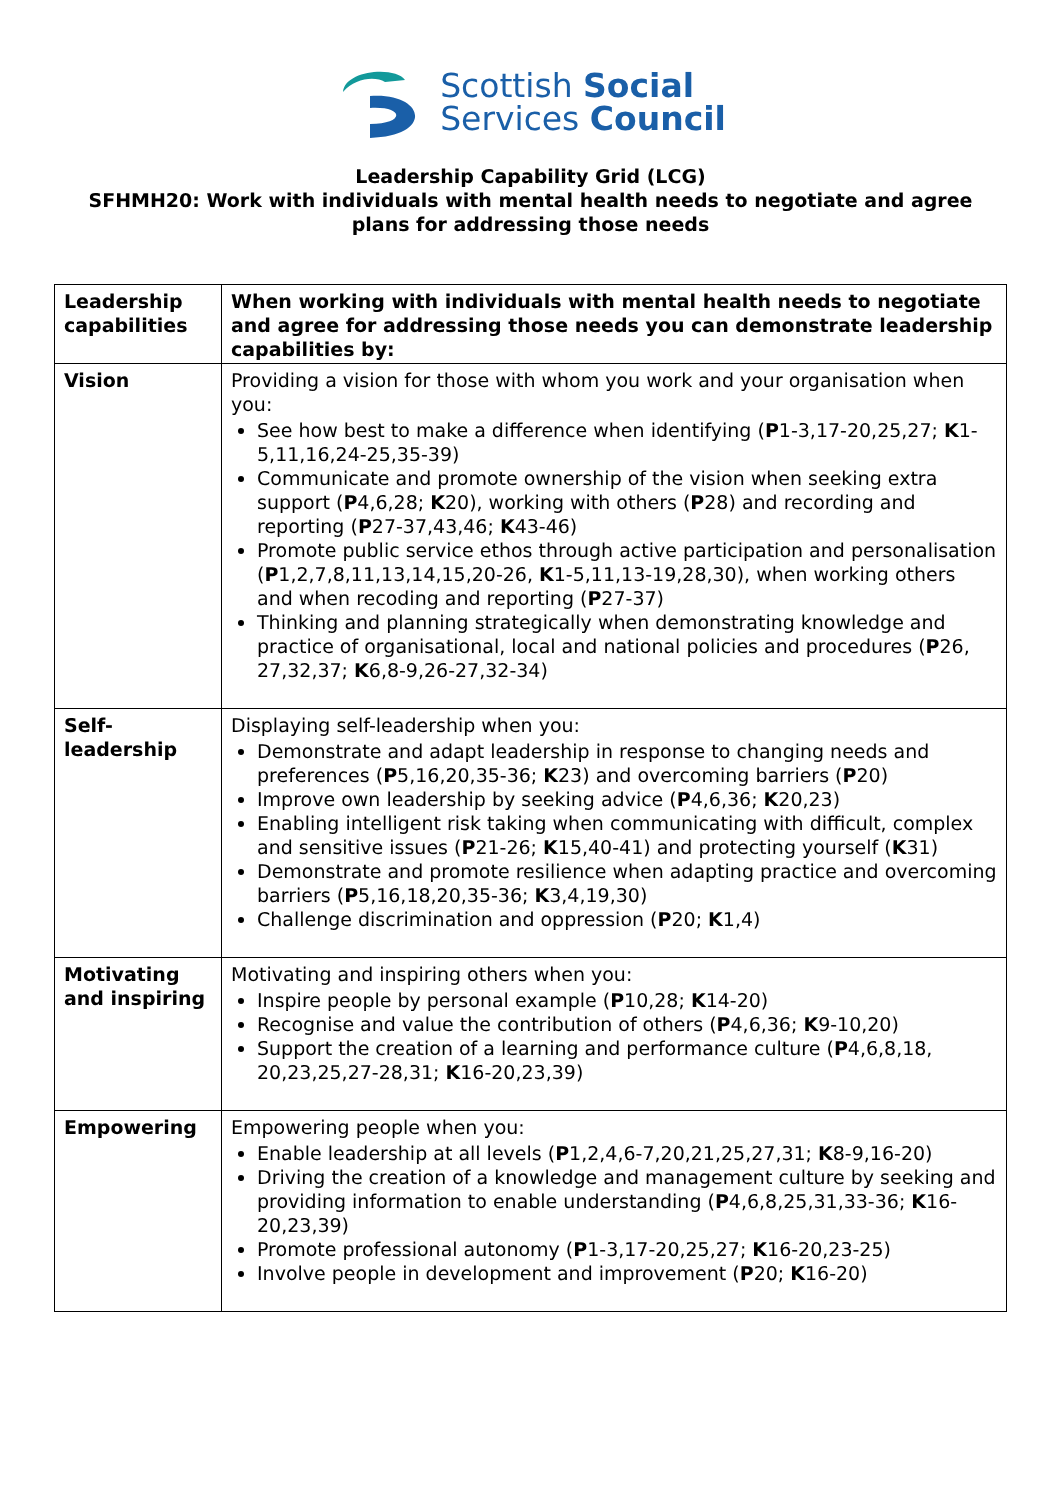Scottish Social
Services Council
Leadership Capability Grid (LCG)
SFHMH20: Work with individuals with mental health needs to negotiate and agree plans for addressing those needs
| Leadership capabilities | When working with individuals with mental health needs to negotiate and agree for addressing those needs you can demonstrate leadership capabilities by: |
| Vision | Providing a vision for those with whom you work and your organisation when you: See how best to make a difference when identifying ( P 1-3,17-20,25,27; K 1-5,11,16,24-25,35-39) Communicate and promote ownership of the vision when seeking extra support ( P 4,6,28; K 20), working with others ( P 28) and recording and reporting ( P 27-37,43,46; K 43-46) Promote public service ethos through active participation and personalisation ( P 1,2,7,8,11,13,14,15,20-26, K 1-5,11,13-19,28,30), when working others and when recoding and reporting ( P 27-37) Thinking and planning strategically when demonstrating knowledge and practice of organisational, local and national policies and procedures ( P 26, 27,32,37; K 6,8-9,26-27,32-34) |
| Self- leadership | Displaying self-leadership when you: Demonstrate and adapt leadership in response to changing needs and preferences ( P 5,16,20,35-36; K 23) and overcoming barriers ( P 20) Improve own leadership by seeking advice ( P 4,6,36; K 20,23) Enabling intelligent risk taking when communicating with difficult, complex and sensitive issues ( P 21-26; K 15,40-41) and protecting yourself ( K 31) Demonstrate and promote resilience when adapting practice and overcoming barriers ( P 5,16,18,20,35-36; K 3,4,19,30) Challenge discrimination and oppression ( P 20; K 1,4) |
| Motivating and inspiring | Motivating and inspiring others when you: Inspire people by personal example ( P 10,28; K 14-20) Recognise and value the contribution of others ( P 4,6,36; K 9-10,20) Support the creation of a learning and performance culture ( P 4,6,8,18, 20,23,25,27-28,31; K 16-20,23,39) |
| Empowering | Empowering people when you: Enable leadership at all levels ( P 1,2,4,6-7,20,21,25,27,31; K 8-9,16-20) Driving the creation of a knowledge and management culture by seeking and providing information to enable understanding ( P 4,6,8,25,31,33-36; K 16-20,23,39) Promote professional autonomy ( P 1-3,17-20,25,27; K 16-20,23-25) Involve people in development and improvement ( P 20; K 16-20) |